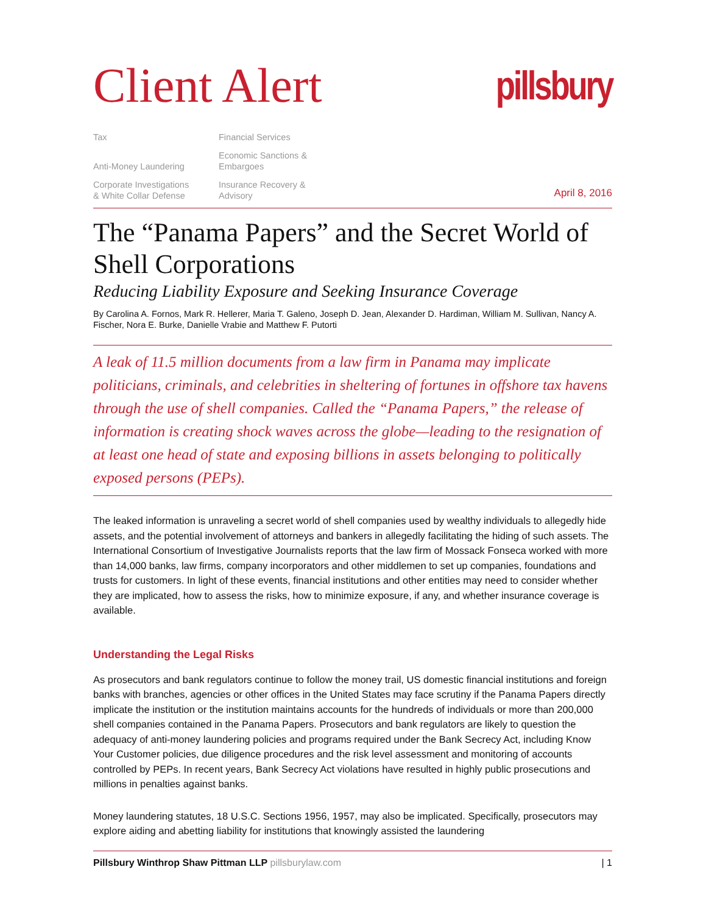Client Alert
pillsbury
Tax
Anti-Money Laundering
Corporate Investigations
& White Collar Defense
Financial Services
Economic Sanctions &
Embargoes
Insurance Recovery &
Advisory
April 8, 2016
The “Panama Papers” and the Secret World of Shell Corporations
Reducing Liability Exposure and Seeking Insurance Coverage
By Carolina A. Fornos, Mark R. Hellerer, Maria T. Galeno, Joseph D. Jean, Alexander D. Hardiman, William M. Sullivan, Nancy A. Fischer, Nora E. Burke, Danielle Vrabie and Matthew F. Putorti
A leak of 11.5 million documents from a law firm in Panama may implicate politicians, criminals, and celebrities in sheltering of fortunes in offshore tax havens through the use of shell companies. Called the “Panama Papers,” the release of information is creating shock waves across the globe—leading to the resignation of at least one head of state and exposing billions in assets belonging to politically exposed persons (PEPs).
The leaked information is unraveling a secret world of shell companies used by wealthy individuals to allegedly hide assets, and the potential involvement of attorneys and bankers in allegedly facilitating the hiding of such assets. The International Consortium of Investigative Journalists reports that the law firm of Mossack Fonseca worked with more than 14,000 banks, law firms, company incorporators and other middlemen to set up companies, foundations and trusts for customers. In light of these events, financial institutions and other entities may need to consider whether they are implicated, how to assess the risks, how to minimize exposure, if any, and whether insurance coverage is available.
Understanding the Legal Risks
As prosecutors and bank regulators continue to follow the money trail, US domestic financial institutions and foreign banks with branches, agencies or other offices in the United States may face scrutiny if the Panama Papers directly implicate the institution or the institution maintains accounts for the hundreds of individuals or more than 200,000 shell companies contained in the Panama Papers. Prosecutors and bank regulators are likely to question the adequacy of anti-money laundering policies and programs required under the Bank Secrecy Act, including Know Your Customer policies, due diligence procedures and the risk level assessment and monitoring of accounts controlled by PEPs. In recent years, Bank Secrecy Act violations have resulted in highly public prosecutions and millions in penalties against banks.
Money laundering statutes, 18 U.S.C. Sections 1956, 1957, may also be implicated. Specifically, prosecutors may explore aiding and abetting liability for institutions that knowingly assisted the laundering
Pillsbury Winthrop Shaw Pittman LLP pillsburylaw.com | 1